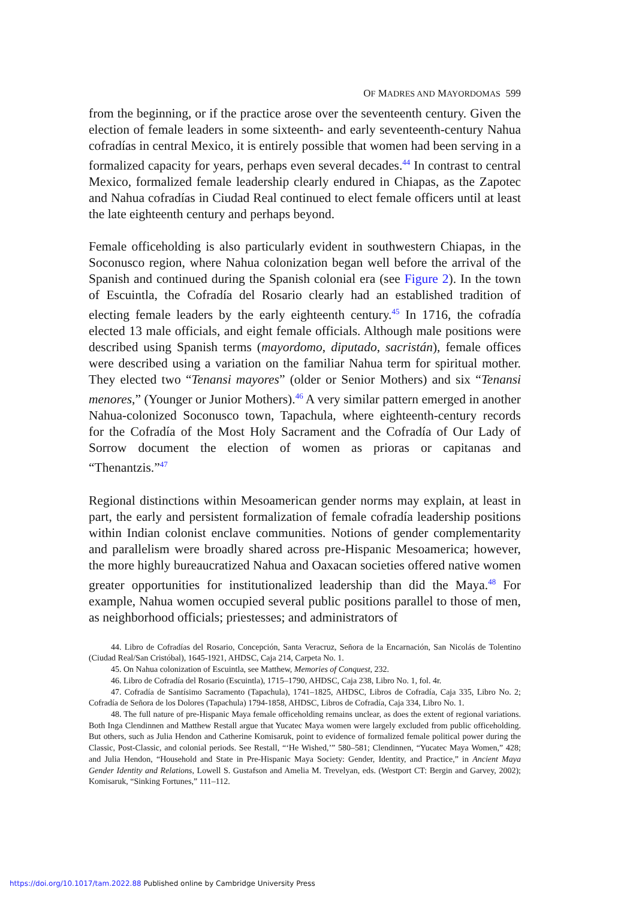OF MADRES AND MAYORDOMAS 599
from the beginning, or if the practice arose over the seventeenth century. Given the election of female leaders in some sixteenth- and early seventeenth-century Nahua cofradías in central Mexico, it is entirely possible that women had been serving in a formalized capacity for years, perhaps even several decades.<sup>44</sup> In contrast to central Mexico, formalized female leadership clearly endured in Chiapas, as the Zapotec and Nahua cofradías in Ciudad Real continued to elect female officers until at least the late eighteenth century and perhaps beyond.
Female officeholding is also particularly evident in southwestern Chiapas, in the Soconusco region, where Nahua colonization began well before the arrival of the Spanish and continued during the Spanish colonial era (see Figure 2). In the town of Escuintla, the Cofradía del Rosario clearly had an established tradition of electing female leaders by the early eighteenth century.<sup>45</sup> In 1716, the cofradía elected 13 male officials, and eight female officials. Although male positions were described using Spanish terms (mayordomo, diputado, sacristán), female offices were described using a variation on the familiar Nahua term for spiritual mother. They elected two “Tenansi mayores” (older or Senior Mothers) and six “Tenansi menores,” (Younger or Junior Mothers).<sup>46</sup> A very similar pattern emerged in another Nahua-colonized Soconusco town, Tapachula, where eighteenth-century records for the Cofradía of the Most Holy Sacrament and the Cofradía of Our Lady of Sorrow document the election of women as prioras or capitanas and “Thenantzis.”<sup>47</sup>
Regional distinctions within Mesoamerican gender norms may explain, at least in part, the early and persistent formalization of female cofradía leadership positions within Indian colonist enclave communities. Notions of gender complementarity and parallelism were broadly shared across pre-Hispanic Mesoamerica; however, the more highly bureaucratized Nahua and Oaxacan societies offered native women greater opportunities for institutionalized leadership than did the Maya.<sup>48</sup> For example, Nahua women occupied several public positions parallel to those of men, as neighborhood officials; priestesses; and administrators of
44. Libro de Cofradías del Rosario, Concepción, Santa Veracruz, Señora de la Encarnación, San Nicolás de Tolentino (Ciudad Real/San Cristóbal), 1645-1921, AHDSC, Caja 214, Carpeta No. 1.
45. On Nahua colonization of Escuintla, see Matthew, Memories of Conquest, 232.
46. Libro de Cofradía del Rosario (Escuintla), 1715–1790, AHDSC, Caja 238, Libro No. 1, fol. 4r.
47. Cofradía de Santísimo Sacramento (Tapachula), 1741–1825, AHDSC, Libros de Cofradía, Caja 335, Libro No. 2; Cofradía de Señora de los Dolores (Tapachula) 1794-1858, AHDSC, Libros de Cofradía, Caja 334, Libro No. 1.
48. The full nature of pre-Hispanic Maya female officeholding remains unclear, as does the extent of regional variations. Both Inga Clendinnen and Matthew Restall argue that Yucatec Maya women were largely excluded from public officeholding. But others, such as Julia Hendon and Catherine Komisaruk, point to evidence of formalized female political power during the Classic, Post-Classic, and colonial periods. See Restall, “‘He Wished,’” 580–581; Clendinnen, “Yucatec Maya Women,” 428; and Julia Hendon, “Household and State in Pre-Hispanic Maya Society: Gender, Identity, and Practice,” in Ancient Maya Gender Identity and Relations, Lowell S. Gustafson and Amelia M. Trevelyan, eds. (Westport CT: Bergin and Garvey, 2002); Komisaruk, “Sinking Fortunes,” 111–112.
https://doi.org/10.1017/tam.2022.88 Published online by Cambridge University Press